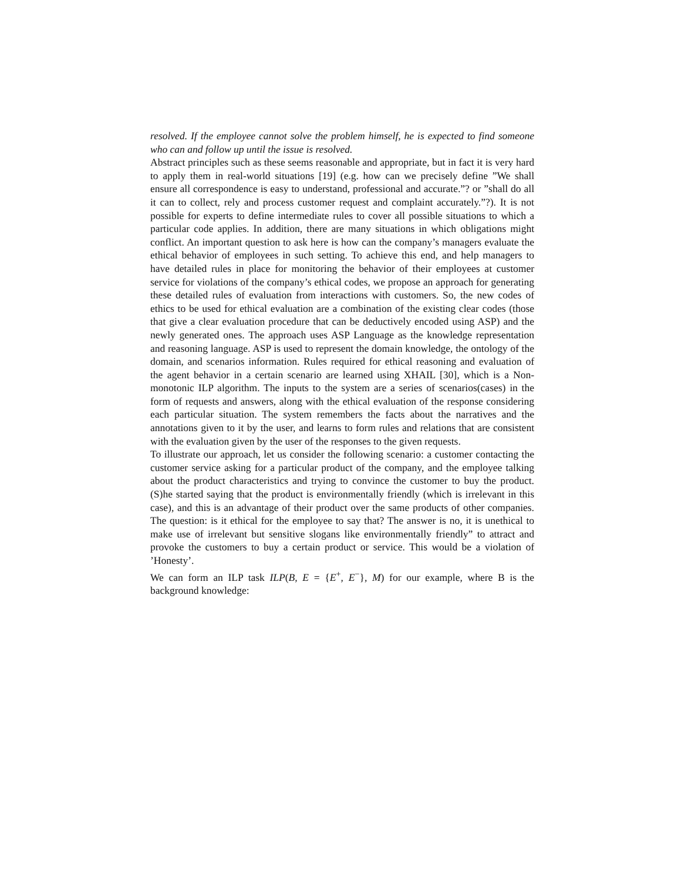resolved. If the employee cannot solve the problem himself, he is expected to find someone who can and follow up until the issue is resolved.
Abstract principles such as these seems reasonable and appropriate, but in fact it is very hard to apply them in real-world situations [19] (e.g. how can we precisely define ”We shall ensure all correspondence is easy to understand, professional and accurate.”? or ”shall do all it can to collect, rely and process customer request and complaint accurately.”?). It is not possible for experts to define intermediate rules to cover all possible situations to which a particular code applies. In addition, there are many situations in which obligations might conflict. An important question to ask here is how can the company’s managers evaluate the ethical behavior of employees in such setting. To achieve this end, and help managers to have detailed rules in place for monitoring the behavior of their employees at customer service for violations of the company’s ethical codes, we propose an approach for generating these detailed rules of evaluation from interactions with customers. So, the new codes of ethics to be used for ethical evaluation are a combination of the existing clear codes (those that give a clear evaluation procedure that can be deductively encoded using ASP) and the newly generated ones. The approach uses ASP Language as the knowledge representation and reasoning language. ASP is used to represent the domain knowledge, the ontology of the domain, and scenarios information. Rules required for ethical reasoning and evaluation of the agent behavior in a certain scenario are learned using XHAIL [30], which is a Non-monotonic ILP algorithm. The inputs to the system are a series of scenarios(cases) in the form of requests and answers, along with the ethical evaluation of the response considering each particular situation. The system remembers the facts about the narratives and the annotations given to it by the user, and learns to form rules and relations that are consistent with the evaluation given by the user of the responses to the given requests.
To illustrate our approach, let us consider the following scenario: a customer contacting the customer service asking for a particular product of the company, and the employee talking about the product characteristics and trying to convince the customer to buy the product. (S)he started saying that the product is environmentally friendly (which is irrelevant in this case), and this is an advantage of their product over the same products of other companies. The question: is it ethical for the employee to say that? The answer is no, it is unethical to make use of irrelevant but sensitive slogans like environmentally friendly” to attract and provoke the customers to buy a certain product or service. This would be a violation of ’Honesty’.
We can form an ILP task ILP(B, E = {E<sup>+</sup>, E<sup>−</sup>}, M) for our example, where B is the background knowledge: